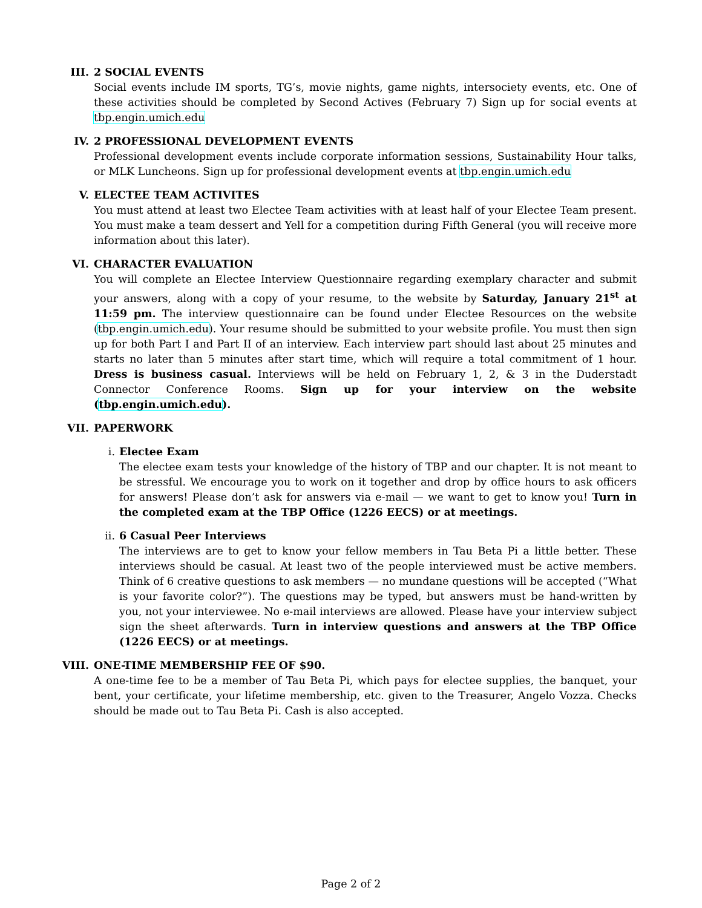III. 2 SOCIAL EVENTS
Social events include IM sports, TG’s, movie nights, game nights, intersociety events, etc. One of these activities should be completed by Second Actives (February 7) Sign up for social events at tbp.engin.umich.edu
IV. 2 PROFESSIONAL DEVELOPMENT EVENTS
Professional development events include corporate information sessions, Sustainability Hour talks, or MLK Luncheons. Sign up for professional development events at tbp.engin.umich.edu
V. ELECTEE TEAM ACTIVITES
You must attend at least two Electee Team activities with at least half of your Electee Team present. You must make a team dessert and Yell for a competition during Fifth General (you will receive more information about this later).
VI. CHARACTER EVALUATION
You will complete an Electee Interview Questionnaire regarding exemplary character and submit your answers, along with a copy of your resume, to the website by Saturday, January 21<sup>st</sup> at 11:59 pm. The interview questionnaire can be found under Electee Resources on the website (tbp.engin.umich.edu). Your resume should be submitted to your website profile. You must then sign up for both Part I and Part II of an interview. Each interview part should last about 25 minutes and starts no later than 5 minutes after start time, which will require a total commitment of 1 hour. Dress is business casual. Interviews will be held on February 1, 2, & 3 in the Duderstadt Connector Conference Rooms. Sign up for your interview on the website (tbp.engin.umich.edu).
VII. PAPERWORK
i. Electee Exam
The electee exam tests your knowledge of the history of TBP and our chapter. It is not meant to be stressful. We encourage you to work on it together and drop by office hours to ask officers for answers! Please don’t ask for answers via e-mail — we want to get to know you! Turn in the completed exam at the TBP Office (1226 EECS) or at meetings.
ii. 6 Casual Peer Interviews
The interviews are to get to know your fellow members in Tau Beta Pi a little better. These interviews should be casual. At least two of the people interviewed must be active members. Think of 6 creative questions to ask members — no mundane questions will be accepted (“What is your favorite color?”). The questions may be typed, but answers must be hand-written by you, not your interviewee. No e-mail interviews are allowed. Please have your interview subject sign the sheet afterwards. Turn in interview questions and answers at the TBP Office (1226 EECS) or at meetings.
VIII. ONE-TIME MEMBERSHIP FEE OF $90.
A one-time fee to be a member of Tau Beta Pi, which pays for electee supplies, the banquet, your bent, your certificate, your lifetime membership, etc. given to the Treasurer, Angelo Vozza. Checks should be made out to Tau Beta Pi. Cash is also accepted.
Page 2 of 2